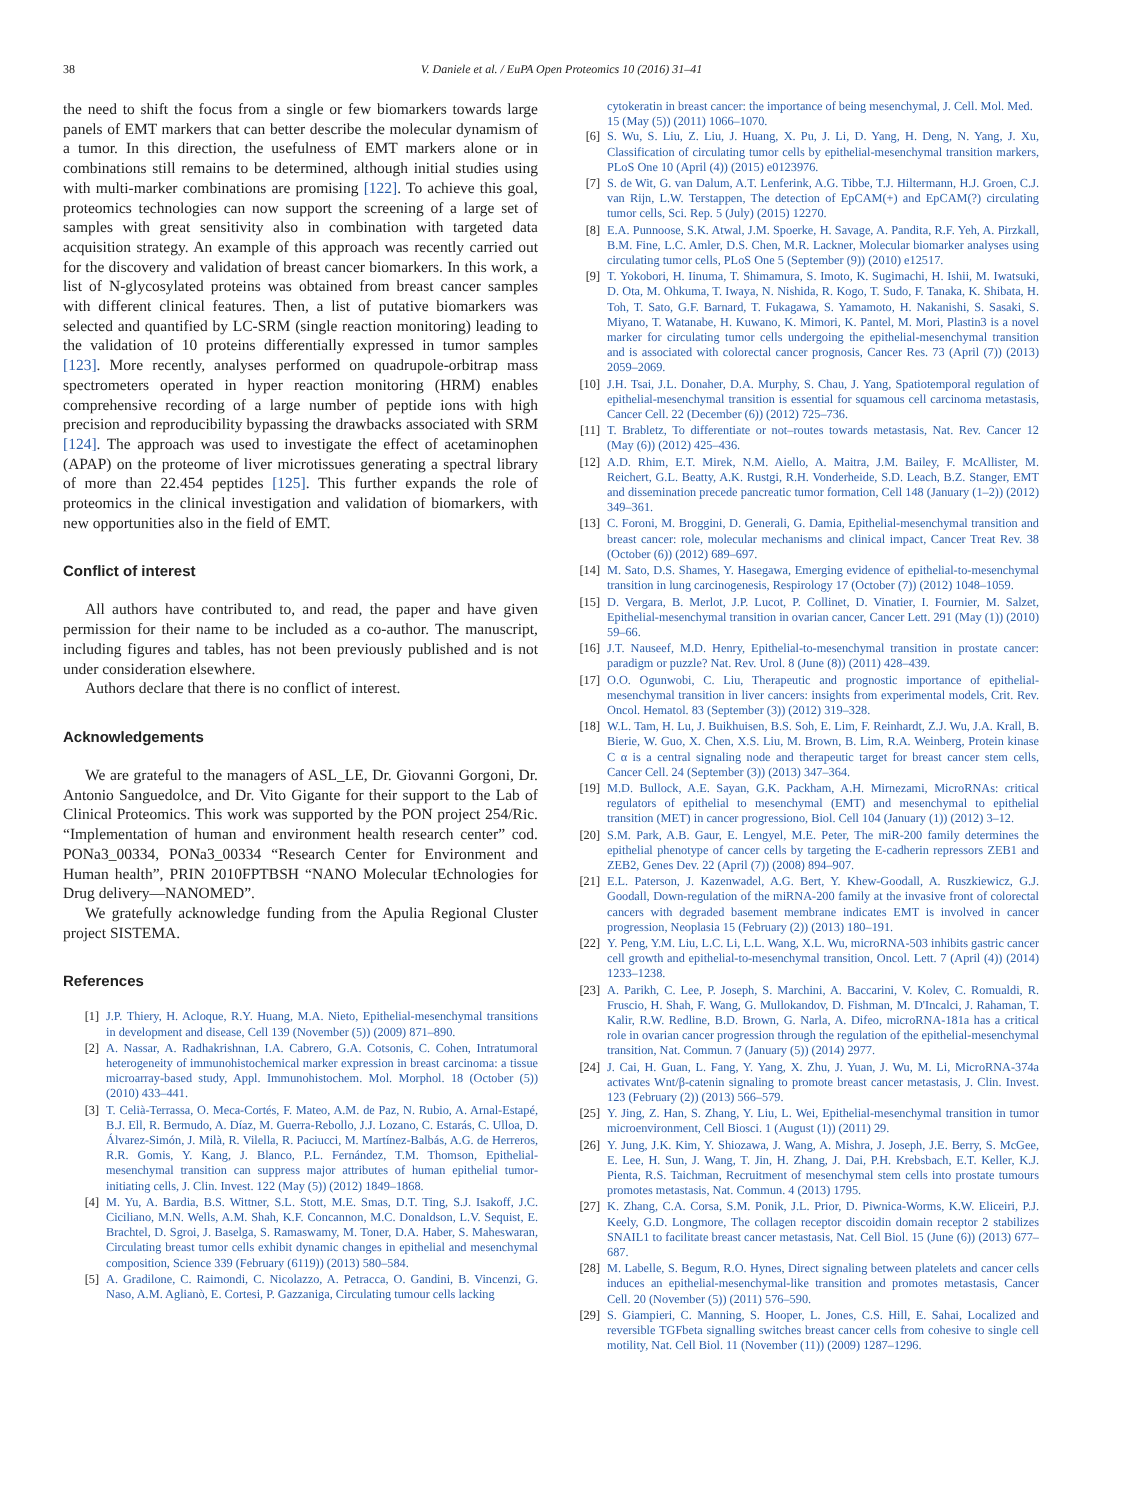38 V. Daniele et al. / EuPA Open Proteomics 10 (2016) 31–41
the need to shift the focus from a single or few biomarkers towards large panels of EMT markers that can better describe the molecular dynamism of a tumor. In this direction, the usefulness of EMT markers alone or in combinations still remains to be determined, although initial studies using with multi-marker combinations are promising [122]. To achieve this goal, proteomics technologies can now support the screening of a large set of samples with great sensitivity also in combination with targeted data acquisition strategy. An example of this approach was recently carried out for the discovery and validation of breast cancer biomarkers. In this work, a list of N-glycosylated proteins was obtained from breast cancer samples with different clinical features. Then, a list of putative biomarkers was selected and quantified by LC-SRM (single reaction monitoring) leading to the validation of 10 proteins differentially expressed in tumor samples [123]. More recently, analyses performed on quadrupole-orbitrap mass spectrometers operated in hyper reaction monitoring (HRM) enables comprehensive recording of a large number of peptide ions with high precision and reproducibility bypassing the drawbacks associated with SRM [124]. The approach was used to investigate the effect of acetaminophen (APAP) on the proteome of liver microtissues generating a spectral library of more than 22.454 peptides [125]. This further expands the role of proteomics in the clinical investigation and validation of biomarkers, with new opportunities also in the field of EMT.
Conflict of interest
All authors have contributed to, and read, the paper and have given permission for their name to be included as a co-author. The manuscript, including figures and tables, has not been previously published and is not under consideration elsewhere.
Authors declare that there is no conflict of interest.
Acknowledgements
We are grateful to the managers of ASL_LE, Dr. Giovanni Gorgoni, Dr. Antonio Sanguedolce, and Dr. Vito Gigante for their support to the Lab of Clinical Proteomics. This work was supported by the PON project 254/Ric. “Implementation of human and environment health research center” cod. PONa3_00334, PONa3_00334 “Research Center for Environment and Human health”, PRIN 2010FPTBSH “NANO Molecular tEchnologies for Drug delivery—NANOMED”.
We gratefully acknowledge funding from the Apulia Regional Cluster project SISTEMA.
References
[1] J.P. Thiery, H. Acloque, R.Y. Huang, M.A. Nieto, Epithelial-mesenchymal transitions in development and disease, Cell 139 (November (5)) (2009) 871–890.
[2] A. Nassar, A. Radhakrishnan, I.A. Cabrero, G.A. Cotsonis, C. Cohen, Intratumoral heterogeneity of immunohistochemical marker expression in breast carcinoma: a tissue microarray-based study, Appl. Immunohistochem. Mol. Morphol. 18 (October (5)) (2010) 433–441.
[3] T. Celià-Terrassa, O. Meca-Cortés, F. Mateo, A.M. de Paz, N. Rubio, A. Arnal-Estapé, B.J. Ell, R. Bermudo, A. Díaz, M. Guerra-Rebollo, J.J. Lozano, C. Estarás, C. Ulloa, D. Álvarez-Simón, J. Milà, R. Vilella, R. Paciucci, M. Martínez-Balbás, A.G. de Herreros, R.R. Gomis, Y. Kang, J. Blanco, P.L. Fernández, T.M. Thomson, Epithelial-mesenchymal transition can suppress major attributes of human epithelial tumor-initiating cells, J. Clin. Invest. 122 (May (5)) (2012) 1849–1868.
[4] M. Yu, A. Bardia, B.S. Wittner, S.L. Stott, M.E. Smas, D.T. Ting, S.J. Isakoff, J.C. Ciciliano, M.N. Wells, A.M. Shah, K.F. Concannon, M.C. Donaldson, L.V. Sequist, E. Brachtel, D. Sgroi, J. Baselga, S. Ramaswamy, M. Toner, D.A. Haber, S. Maheswaran, Circulating breast tumor cells exhibit dynamic changes in epithelial and mesenchymal composition, Science 339 (February (6119)) (2013) 580–584.
[5] A. Gradilone, C. Raimondi, C. Nicolazzo, A. Petracca, O. Gandini, B. Vincenzi, G. Naso, A.M. Aglianò, E. Cortesi, P. Gazzaniga, Circulating tumour cells lacking
cytokeratin in breast cancer: the importance of being mesenchymal, J. Cell. Mol. Med. 15 (May (5)) (2011) 1066–1070.
[6] S. Wu, S. Liu, Z. Liu, J. Huang, X. Pu, J. Li, D. Yang, H. Deng, N. Yang, J. Xu, Classification of circulating tumor cells by epithelial-mesenchymal transition markers, PLoS One 10 (April (4)) (2015) e0123976.
[7] S. de Wit, G. van Dalum, A.T. Lenferink, A.G. Tibbe, T.J. Hiltermann, H.J. Groen, C.J. van Rijn, L.W. Terstappen, The detection of EpCAM(+) and EpCAM(?) circulating tumor cells, Sci. Rep. 5 (July) (2015) 12270.
[8] E.A. Punnoose, S.K. Atwal, J.M. Spoerke, H. Savage, A. Pandita, R.F. Yeh, A. Pirzkall, B.M. Fine, L.C. Amler, D.S. Chen, M.R. Lackner, Molecular biomarker analyses using circulating tumor cells, PLoS One 5 (September (9)) (2010) e12517.
[9] T. Yokobori, H. Iinuma, T. Shimamura, S. Imoto, K. Sugimachi, H. Ishii, M. Iwatsuki, D. Ota, M. Ohkuma, T. Iwaya, N. Nishida, R. Kogo, T. Sudo, F. Tanaka, K. Shibata, H. Toh, T. Sato, G.F. Barnard, T. Fukagawa, S. Yamamoto, H. Nakanishi, S. Sasaki, S. Miyano, T. Watanabe, H. Kuwano, K. Mimori, K. Pantel, M. Mori, Plastin3 is a novel marker for circulating tumor cells undergoing the epithelial-mesenchymal transition and is associated with colorectal cancer prognosis, Cancer Res. 73 (April (7)) (2013) 2059–2069.
[10] J.H. Tsai, J.L. Donaher, D.A. Murphy, S. Chau, J. Yang, Spatiotemporal regulation of epithelial-mesenchymal transition is essential for squamous cell carcinoma metastasis, Cancer Cell. 22 (December (6)) (2012) 725–736.
[11] T. Brabletz, To differentiate or not–routes towards metastasis, Nat. Rev. Cancer 12 (May (6)) (2012) 425–436.
[12] A.D. Rhim, E.T. Mirek, N.M. Aiello, A. Maitra, J.M. Bailey, F. McAllister, M. Reichert, G.L. Beatty, A.K. Rustgi, R.H. Vonderheide, S.D. Leach, B.Z. Stanger, EMT and dissemination precede pancreatic tumor formation, Cell 148 (January (1–2)) (2012) 349–361.
[13] C. Foroni, M. Broggini, D. Generali, G. Damia, Epithelial-mesenchymal transition and breast cancer: role, molecular mechanisms and clinical impact, Cancer Treat Rev. 38 (October (6)) (2012) 689–697.
[14] M. Sato, D.S. Shames, Y. Hasegawa, Emerging evidence of epithelial-to-mesenchymal transition in lung carcinogenesis, Respirology 17 (October (7)) (2012) 1048–1059.
[15] D. Vergara, B. Merlot, J.P. Lucot, P. Collinet, D. Vinatier, I. Fournier, M. Salzet, Epithelial-mesenchymal transition in ovarian cancer, Cancer Lett. 291 (May (1)) (2010) 59–66.
[16] J.T. Nauseef, M.D. Henry, Epithelial-to-mesenchymal transition in prostate cancer: paradigm or puzzle? Nat. Rev. Urol. 8 (June (8)) (2011) 428–439.
[17] O.O. Ogunwobi, C. Liu, Therapeutic and prognostic importance of epithelial-mesenchymal transition in liver cancers: insights from experimental models, Crit. Rev. Oncol. Hematol. 83 (September (3)) (2012) 319–328.
[18] W.L. Tam, H. Lu, J. Buikhuisen, B.S. Soh, E. Lim, F. Reinhardt, Z.J. Wu, J.A. Krall, B. Bierie, W. Guo, X. Chen, X.S. Liu, M. Brown, B. Lim, R.A. Weinberg, Protein kinase C α is a central signaling node and therapeutic target for breast cancer stem cells, Cancer Cell. 24 (September (3)) (2013) 347–364.
[19] M.D. Bullock, A.E. Sayan, G.K. Packham, A.H. Mirnezami, MicroRNAs: critical regulators of epithelial to mesenchymal (EMT) and mesenchymal to epithelial transition (MET) in cancer progressiono, Biol. Cell 104 (January (1)) (2012) 3–12.
[20] S.M. Park, A.B. Gaur, E. Lengyel, M.E. Peter, The miR-200 family determines the epithelial phenotype of cancer cells by targeting the E-cadherin repressors ZEB1 and ZEB2, Genes Dev. 22 (April (7)) (2008) 894–907.
[21] E.L. Paterson, J. Kazenwadel, A.G. Bert, Y. Khew-Goodall, A. Ruszkiewicz, G.J. Goodall, Down-regulation of the miRNA-200 family at the invasive front of colorectal cancers with degraded basement membrane indicates EMT is involved in cancer progression, Neoplasia 15 (February (2)) (2013) 180–191.
[22] Y. Peng, Y.M. Liu, L.C. Li, L.L. Wang, X.L. Wu, microRNA-503 inhibits gastric cancer cell growth and epithelial-to-mesenchymal transition, Oncol. Lett. 7 (April (4)) (2014) 1233–1238.
[23] A. Parikh, C. Lee, P. Joseph, S. Marchini, A. Baccarini, V. Kolev, C. Romualdi, R. Fruscio, H. Shah, F. Wang, G. Mullokandov, D. Fishman, M. D'Incalci, J. Rahaman, T. Kalir, R.W. Redline, B.D. Brown, G. Narla, A. Difeo, microRNA-181a has a critical role in ovarian cancer progression through the regulation of the epithelial-mesenchymal transition, Nat. Commun. 7 (January (5)) (2014) 2977.
[24] J. Cai, H. Guan, L. Fang, Y. Yang, X. Zhu, J. Yuan, J. Wu, M. Li, MicroRNA-374a activates Wnt/β-catenin signaling to promote breast cancer metastasis, J. Clin. Invest. 123 (February (2)) (2013) 566–579.
[25] Y. Jing, Z. Han, S. Zhang, Y. Liu, L. Wei, Epithelial-mesenchymal transition in tumor microenvironment, Cell Biosci. 1 (August (1)) (2011) 29.
[26] Y. Jung, J.K. Kim, Y. Shiozawa, J. Wang, A. Mishra, J. Joseph, J.E. Berry, S. McGee, E. Lee, H. Sun, J. Wang, T. Jin, H. Zhang, J. Dai, P.H. Krebsbach, E.T. Keller, K.J. Pienta, R.S. Taichman, Recruitment of mesenchymal stem cells into prostate tumours promotes metastasis, Nat. Commun. 4 (2013) 1795.
[27] K. Zhang, C.A. Corsa, S.M. Ponik, J.L. Prior, D. Piwnica-Worms, K.W. Eliceiri, P.J. Keely, G.D. Longmore, The collagen receptor discoidin domain receptor 2 stabilizes SNAIL1 to facilitate breast cancer metastasis, Nat. Cell Biol. 15 (June (6)) (2013) 677–687.
[28] M. Labelle, S. Begum, R.O. Hynes, Direct signaling between platelets and cancer cells induces an epithelial-mesenchymal-like transition and promotes metastasis, Cancer Cell. 20 (November (5)) (2011) 576–590.
[29] S. Giampieri, C. Manning, S. Hooper, L. Jones, C.S. Hill, E. Sahai, Localized and reversible TGFbeta signalling switches breast cancer cells from cohesive to single cell motility, Nat. Cell Biol. 11 (November (11)) (2009) 1287–1296.